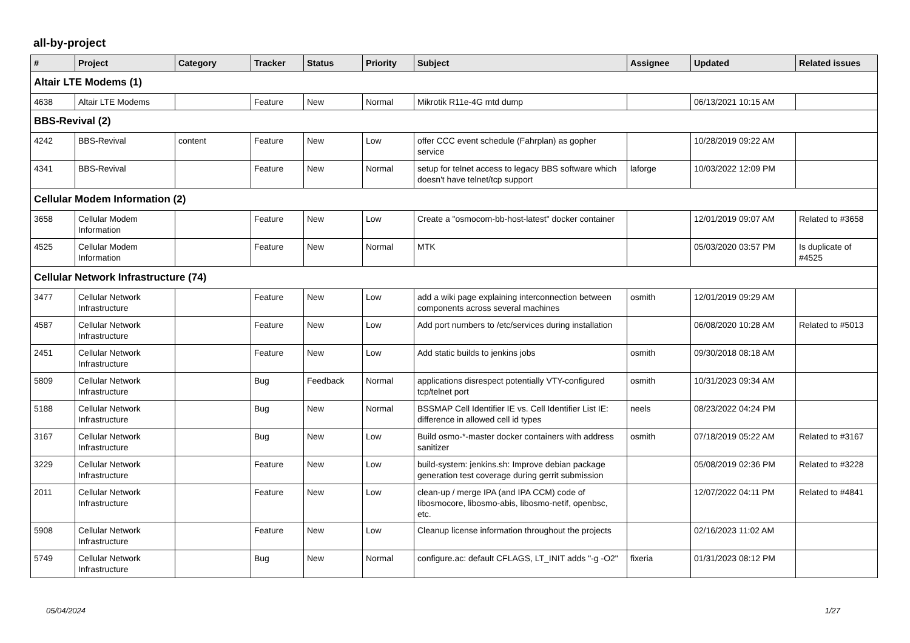all-by-project
| # | Project | Category | Tracker | Status | Priority | Subject | Assignee | Updated | Related issues |
| --- | --- | --- | --- | --- | --- | --- | --- | --- | --- |
| Altair LTE Modems (1) | | | | | | | | | |
| 4638 | Altair LTE Modems | | Feature | New | Normal | Mikrotik R11e-4G mtd dump | | 06/13/2021 10:15 AM | |
| BBS-Revival (2) | | | | | | | | | |
| 4242 | BBS-Revival | content | Feature | New | Low | offer CCC event schedule (Fahrplan) as gopher service | | 10/28/2019 09:22 AM | |
| 4341 | BBS-Revival | | Feature | New | Normal | setup for telnet access to legacy BBS software which doesn't have telnet/tcp support | laforge | 10/03/2022 12:09 PM | |
| Cellular Modem Information (2) | | | | | | | | | |
| 3658 | Cellular Modem Information | | Feature | New | Low | Create a "osmocom-bb-host-latest" docker container | | 12/01/2019 09:07 AM | Related to #3658 |
| 4525 | Cellular Modem Information | | Feature | New | Normal | MTK | | 05/03/2020 03:57 PM | Is duplicate of #4525 |
| Cellular Network Infrastructure (74) | | | | | | | | | |
| 3477 | Cellular Network Infrastructure | | Feature | New | Low | add a wiki page explaining interconnection between components across several machines | osmith | 12/01/2019 09:29 AM | |
| 4587 | Cellular Network Infrastructure | | Feature | New | Low | Add port numbers to /etc/services during installation | | 06/08/2020 10:28 AM | Related to #5013 |
| 2451 | Cellular Network Infrastructure | | Feature | New | Low | Add static builds to jenkins jobs | osmith | 09/30/2018 08:18 AM | |
| 5809 | Cellular Network Infrastructure | | Bug | Feedback | Normal | applications disrespect potentially VTY-configured tcp/telnet port | osmith | 10/31/2023 09:34 AM | |
| 5188 | Cellular Network Infrastructure | | Bug | New | Normal | BSSMAP Cell Identifier IE vs. Cell Identifier List IE: difference in allowed cell id types | neels | 08/23/2022 04:24 PM | |
| 3167 | Cellular Network Infrastructure | | Bug | New | Low | Build osmo-*-master docker containers with address sanitizer | osmith | 07/18/2019 05:22 AM | Related to #3167 |
| 3229 | Cellular Network Infrastructure | | Feature | New | Low | build-system: jenkins.sh: Improve debian package generation test coverage during gerrit submission | | 05/08/2019 02:36 PM | Related to #3228 |
| 2011 | Cellular Network Infrastructure | | Feature | New | Low | clean-up / merge IPA (and IPA CCM) code of libosmocore, libosmo-abis, libosmo-netif, openbsc, etc. | | 12/07/2022 04:11 PM | Related to #4841 |
| 5908 | Cellular Network Infrastructure | | Feature | New | Low | Cleanup license information throughout the projects | | 02/16/2023 11:02 AM | |
| 5749 | Cellular Network Infrastructure | | Bug | New | Normal | configure.ac: default CFLAGS, LT_INIT adds "-g -O2" | fixeria | 01/31/2023 08:12 PM | |
05/04/2024 1/27